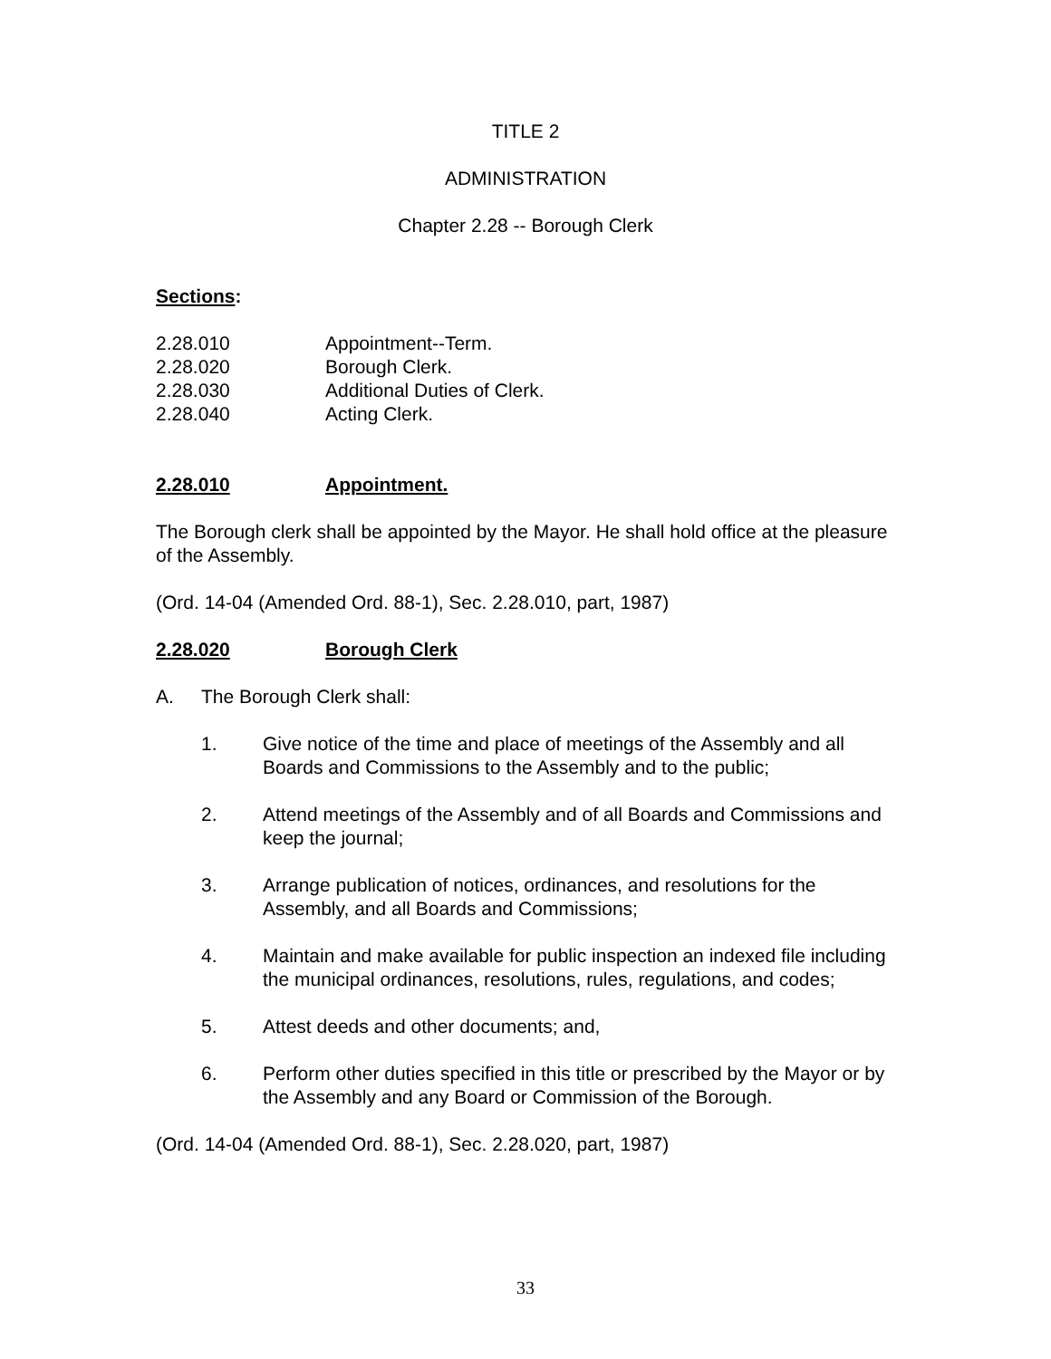TITLE 2
ADMINISTRATION
Chapter 2.28 -- Borough Clerk
Sections:
2.28.010 Appointment--Term.
2.28.020 Borough Clerk.
2.28.030 Additional Duties of Clerk.
2.28.040 Acting Clerk.
2.28.010 Appointment.
The Borough clerk shall be appointed by the Mayor. He shall hold office at the pleasure of the Assembly.
(Ord. 14-04 (Amended Ord. 88-1), Sec. 2.28.010, part, 1987)
2.28.020 Borough Clerk
A. The Borough Clerk shall:
1. Give notice of the time and place of meetings of the Assembly and all Boards and Commissions to the Assembly and to the public;
2. Attend meetings of the Assembly and of all Boards and Commissions and keep the journal;
3. Arrange publication of notices, ordinances, and resolutions for the Assembly, and all Boards and Commissions;
4. Maintain and make available for public inspection an indexed file including the municipal ordinances, resolutions, rules, regulations, and codes;
5. Attest deeds and other documents; and,
6. Perform other duties specified in this title or prescribed by the Mayor or by the Assembly and any Board or Commission of the Borough.
(Ord. 14-04 (Amended Ord. 88-1), Sec. 2.28.020, part, 1987)
33